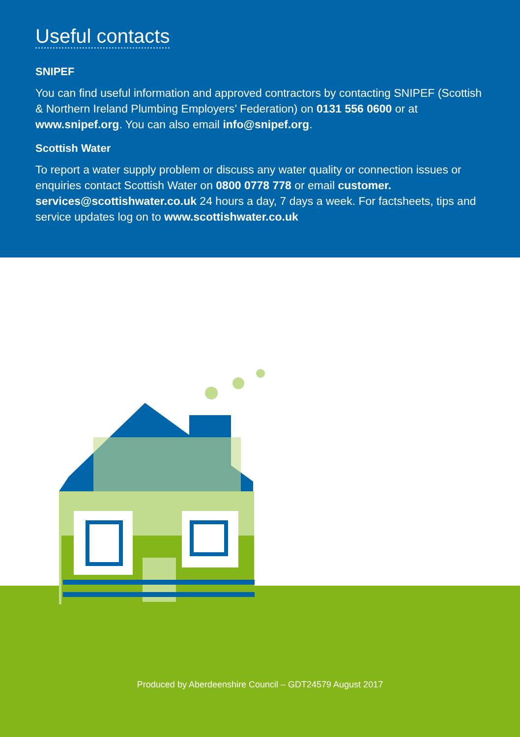Useful contacts
SNIPEF
You can find useful information and approved contractors by contacting SNIPEF (Scottish & Northern Ireland Plumbing Employers’ Federation) on 0131 556 0600 or at www.snipef.org. You can also email info@snipef.org.
Scottish Water
To report a water supply problem or discuss any water quality or connection issues or enquiries contact Scottish Water on 0800 0778 778 or email customer. services@scottishwater.co.uk 24 hours a day, 7 days a week. For factsheets, tips and service updates log on to www.scottishwater.co.uk
Produced by Aberdeenshire Council – GDT24579 August 2017